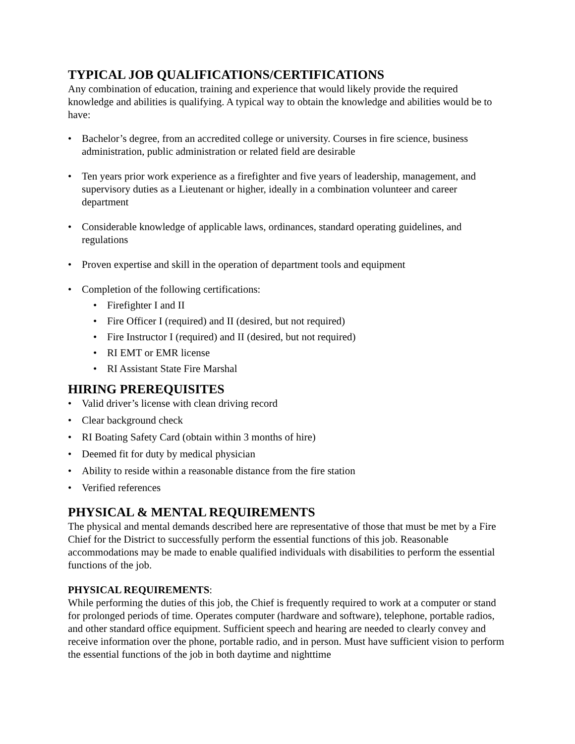TYPICAL JOB QUALIFICATIONS/CERTIFICATIONS
Any combination of education, training and experience that would likely provide the required knowledge and abilities is qualifying. A typical way to obtain the knowledge and abilities would be to have:
• Bachelor’s degree, from an accredited college or university. Courses in fire science, business administration, public administration or related field are desirable
• Ten years prior work experience as a firefighter and five years of leadership, management, and supervisory duties as a Lieutenant or higher, ideally in a combination volunteer and career department
• Considerable knowledge of applicable laws, ordinances, standard operating guidelines, and regulations
• Proven expertise and skill in the operation of department tools and equipment
• Completion of the following certifications:
• Firefighter I and II
• Fire Officer I (required) and II (desired, but not required)
• Fire Instructor I (required) and II (desired, but not required)
• RI EMT or EMR license
• RI Assistant State Fire Marshal
HIRING PREREQUISITES
• Valid driver’s license with clean driving record
• Clear background check
• RI Boating Safety Card (obtain within 3 months of hire)
• Deemed fit for duty by medical physician
• Ability to reside within a reasonable distance from the fire station
• Verified references
PHYSICAL & MENTAL REQUIREMENTS
The physical and mental demands described here are representative of those that must be met by a Fire Chief for the District to successfully perform the essential functions of this job. Reasonable accommodations may be made to enable qualified individuals with disabilities to perform the essential functions of the job.
PHYSICAL REQUIREMENTS:
While performing the duties of this job, the Chief is frequently required to work at a computer or stand for prolonged periods of time. Operates computer (hardware and software), telephone, portable radios, and other standard office equipment. Sufficient speech and hearing are needed to clearly convey and receive information over the phone, portable radio, and in person. Must have sufficient vision to perform the essential functions of the job in both daytime and nighttime